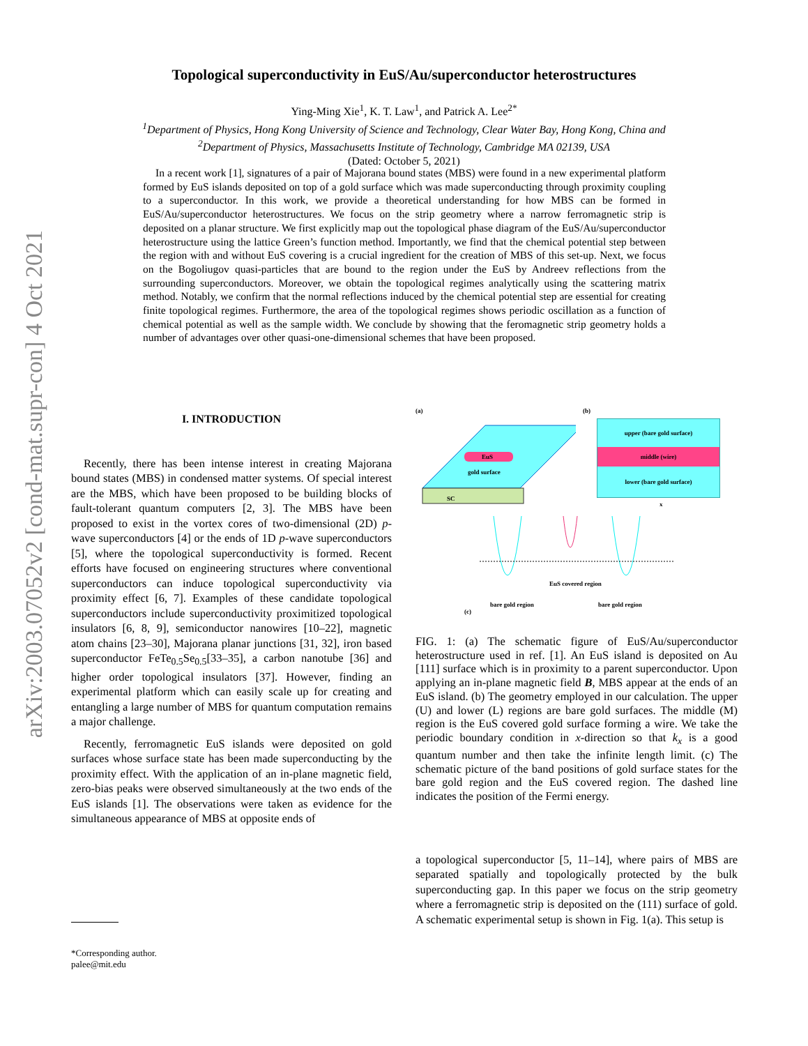arXiv:2003.07052v2 [cond-mat.supr-con] 4 Oct 2021
Topological superconductivity in EuS/Au/superconductor heterostructures
Ying-Ming Xie<sup>1</sup>, K. T. Law<sup>1</sup>, and Patrick A. Lee<sup>2*</sup>
<sup>1</sup> Department of Physics, Hong Kong University of Science and Technology, Clear Water Bay, Hong Kong, China and
<sup>2</sup> Department of Physics, Massachusetts Institute of Technology, Cambridge MA 02139, USA
(Dated: October 5, 2021)
In a recent work [1], signatures of a pair of Majorana bound states (MBS) were found in a new experimental platform formed by EuS islands deposited on top of a gold surface which was made superconducting through proximity coupling to a superconductor. In this work, we provide a theoretical understanding for how MBS can be formed in EuS/Au/superconductor heterostructures. We focus on the strip geometry where a narrow ferromagnetic strip is deposited on a planar structure. We first explicitly map out the topological phase diagram of the EuS/Au/superconductor heterostructure using the lattice Green’s function method. Importantly, we find that the chemical potential step between the region with and without EuS covering is a crucial ingredient for the creation of MBS of this set-up. Next, we focus on the Bogoliugov quasi-particles that are bound to the region under the EuS by Andreev reflections from the surrounding superconductors. Moreover, we obtain the topological regimes analytically using the scattering matrix method. Notably, we confirm that the normal reflections induced by the chemical potential step are essential for creating finite topological regimes. Furthermore, the area of the topological regimes shows periodic oscillation as a function of chemical potential as well as the sample width. We conclude by showing that the feromagnetic strip geometry holds a number of advantages over other quasi-one-dimensional schemes that have been proposed.
I. INTRODUCTION
Recently, there has been intense interest in creating Majorana bound states (MBS) in condensed matter systems. Of special interest are the MBS, which have been proposed to be building blocks of fault-tolerant quantum computers [2, 3]. The MBS have been proposed to exist in the vortex cores of two-dimensional (2D) p-wave superconductors [4] or the ends of 1D p-wave superconductors [5], where the topological superconductivity is formed. Recent efforts have focused on engineering structures where conventional superconductors can induce topological superconductivity via proximity effect [6, 7]. Examples of these candidate topological superconductors include superconductivity proximitized topological insulators [6, 8, 9], semiconductor nanowires [10–22], magnetic atom chains [23–30], Majorana planar junctions [31, 32], iron based superconductor FeTe<sub>0.5</sub>Se<sub>0.5</sub>[33–35], a carbon nanotube [36] and higher order topological insulators [37]. However, finding an experimental platform which can easily scale up for creating and entangling a large number of MBS for quantum computation remains a major challenge.
Recently, ferromagnetic EuS islands were deposited on gold surfaces whose surface state has been made superconducting by the proximity effect. With the application of an in-plane magnetic field, zero-bias peaks were observed simultaneously at the two ends of the EuS islands [1]. The observations were taken as evidence for the simultaneous appearance of MBS at opposite ends of
*Corresponding author.
palee@mit.edu
(a)
EuS
gold surface
SC
(b)
upper (bare gold surface)
middle (wire)
lower (bare gold surface)
x
(c)
EuS covered region
bare gold region
bare gold region
FIG. 1: (a) The schematic figure of EuS/Au/superconductor heterostructure used in ref. [1]. An EuS island is deposited on Au [111] surface which is in proximity to a parent superconductor. Upon applying an in-plane magnetic field B, MBS appear at the ends of an EuS island. (b) The geometry employed in our calculation. The upper (U) and lower (L) regions are bare gold surfaces. The middle (M) region is the EuS covered gold surface forming a wire. We take the periodic boundary condition in x-direction so that k<sub>x</sub> is a good quantum number and then take the infinite length limit. (c) The schematic picture of the band positions of gold surface states for the bare gold region and the EuS covered region. The dashed line indicates the position of the Fermi energy.
a topological superconductor [5, 11–14], where pairs of MBS are separated spatially and topologically protected by the bulk superconducting gap. In this paper we focus on the strip geometry where a ferromagnetic strip is deposited on the (111) surface of gold. A schematic experimental setup is shown in Fig. 1(a). This setup is